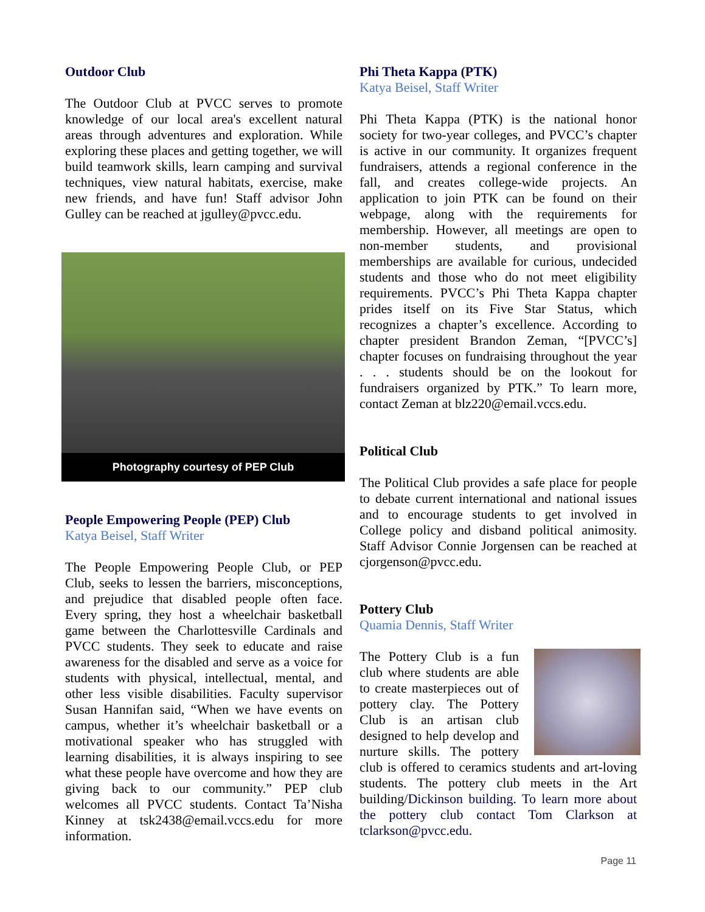Outdoor Club
The Outdoor Club at PVCC serves to promote knowledge of our local area's excellent natural areas through adventures and exploration. While exploring these places and getting together, we will build teamwork skills, learn camping and survival techniques, view natural habitats, exercise, make new friends, and have fun! Staff advisor John Gulley can be reached at jgulley@pvcc.edu.
Photography courtesy of PEP Club
People Empowering People (PEP) Club
Katya Beisel, Staff Writer
The People Empowering People Club, or PEP Club, seeks to lessen the barriers, misconceptions, and prejudice that disabled people often face. Every spring, they host a wheelchair basketball game between the Charlottesville Cardinals and PVCC students. They seek to educate and raise awareness for the disabled and serve as a voice for students with physical, intellectual, mental, and other less visible disabilities. Faculty supervisor Susan Hannifan said, “When we have events on campus, whether it’s wheelchair basketball or a motivational speaker who has struggled with learning disabilities, it is always inspiring to see what these people have overcome and how they are giving back to our community.” PEP club welcomes all PVCC students. Contact Ta’Nisha Kinney at tsk2438@email.vccs.edu for more information.
Phi Theta Kappa (PTK)
Katya Beisel, Staff Writer
Phi Theta Kappa (PTK) is the national honor society for two-year colleges, and PVCC’s chapter is active in our community. It organizes frequent fundraisers, attends a regional conference in the fall, and creates college-wide projects. An application to join PTK can be found on their webpage, along with the requirements for membership. However, all meetings are open to non-member students, and provisional memberships are available for curious, undecided students and those who do not meet eligibility requirements. PVCC’s Phi Theta Kappa chapter prides itself on its Five Star Status, which recognizes a chapter’s excellence. According to chapter president Brandon Zeman, “[PVCC’s] chapter focuses on fundraising throughout the year . . . students should be on the lookout for fundraisers organized by PTK.” To learn more, contact Zeman at blz220@email.vccs.edu.
Political Club
The Political Club provides a safe place for people to debate current international and national issues and to encourage students to get involved in College policy and disband political animosity. Staff Advisor Connie Jorgensen can be reached at cjorgenson@pvcc.edu.
Pottery Club
Quamia Dennis, Staff Writer
The Pottery Club is a fun club where students are able to create masterpieces out of pottery clay. The Pottery Club is an artisan club designed to help develop and nurture skills. The pottery club is offered to ceramics students and art-loving students. The pottery club meets in the Art building/Dickinson building. To learn more about the pottery club contact Tom Clarkson at tclarkson@pvcc.edu.
Page 11